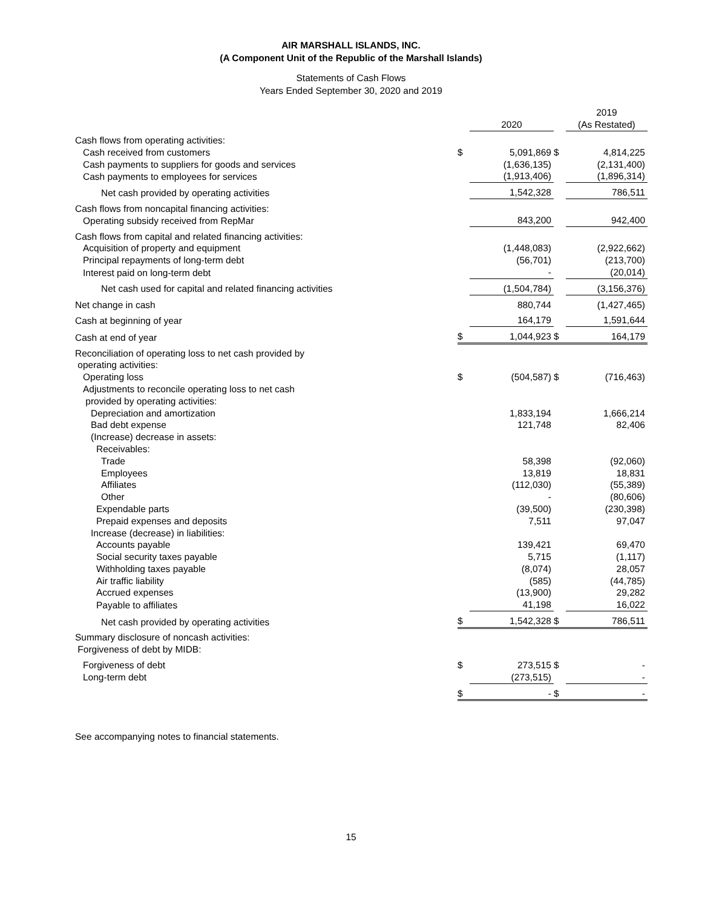AIR MARSHALL ISLANDS, INC.
(A Component Unit of the Republic of the Marshall Islands)
Statements of Cash Flows
Years Ended September 30, 2020 and 2019
| | | | | 2019 |
| | | 2020 | | (As Restated) |
| Cash flows from operating activities: | | | | |
| Cash received from customers | $ | 5,091,869 | $ | 4,814,225 |
| Cash payments to suppliers for goods and services | | (1,636,135) | | (2,131,400) |
| Cash payments to employees for services | | (1,913,406) | | (1,896,314) |
| Net cash provided by operating activities | | 1,542,328 | | 786,511 |
| Cash flows from noncapital financing activities: | | | | |
| Operating subsidy received from RepMar | | 843,200 | | 942,400 |
| Cash flows from capital and related financing activities: | | | | |
| Acquisition of property and equipment | | (1,448,083) | | (2,922,662) |
| Principal repayments of long-term debt | | (56,701) | | (213,700) |
| Interest paid on long-term debt | | - | | (20,014) |
| Net cash used for capital and related financing activities | | (1,504,784) | | (3,156,376) |
| Net change in cash | | 880,744 | | (1,427,465) |
| Cash at beginning of year | | 164,179 | | 1,591,644 |
| Cash at end of year | $ | 1,044,923 | $ | 164,179 |
| Reconciliation of operating loss to net cash provided by operating activities: | | | | |
| Operating loss | $ | (504,587) | $ | (716,463) |
| Adjustments to reconcile operating loss to net cash provided by operating activities: | | | | |
| Depreciation and amortization | | 1,833,194 | | 1,666,214 |
| Bad debt expense | | 121,748 | | 82,406 |
| (Increase) decrease in assets: | | | | |
| Receivables: | | | | |
| Trade | | 58,398 | | (92,060) |
| Employees | | 13,819 | | 18,831 |
| Affiliates | | (112,030) | | (55,389) |
| Other | | - | | (80,606) |
| Expendable parts | | (39,500) | | (230,398) |
| Prepaid expenses and deposits | | 7,511 | | 97,047 |
| Increase (decrease) in liabilities: | | | | |
| Accounts payable | | 139,421 | | 69,470 |
| Social security taxes payable | | 5,715 | | (1,117) |
| Withholding taxes payable | | (8,074) | | 28,057 |
| Air traffic liability | | (585) | | (44,785) |
| Accrued expenses | | (13,900) | | 29,282 |
| Payable to affiliates | | 41,198 | | 16,022 |
| Net cash provided by operating activities | $ | 1,542,328 | $ | 786,511 |
| Summary disclosure of noncash activities: Forgiveness of debt by MIDB: | | | | |
| Forgiveness of debt | $ | 273,515 | $ | - |
| Long-term debt | | (273,515) | | - |
| | $ | - | $ | - |
See accompanying notes to financial statements.
15